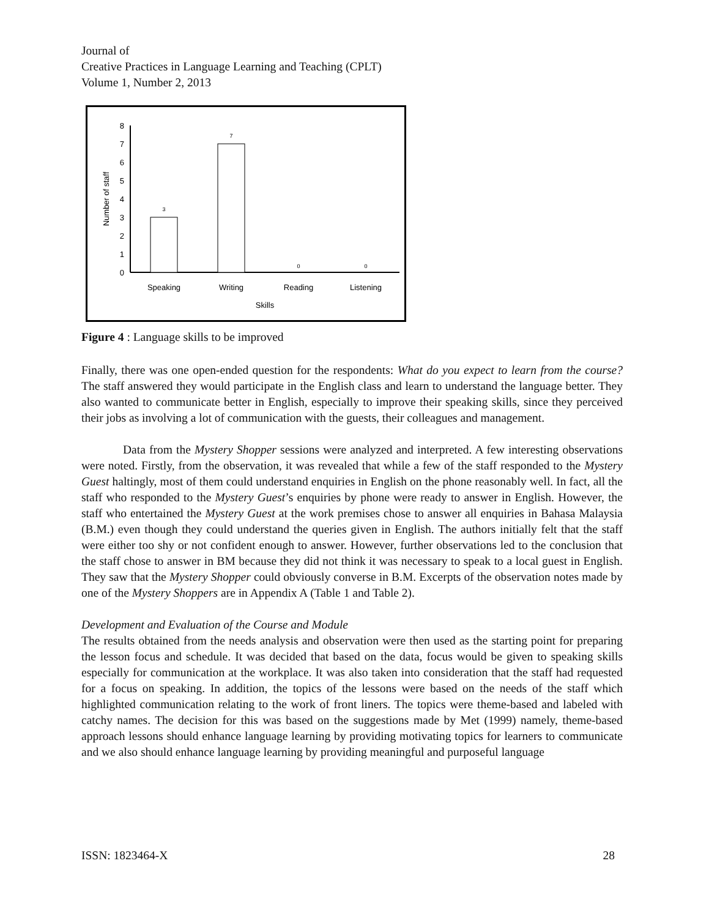Journal of
Creative Practices in Language Learning and Teaching (CPLT)
Volume 1, Number 2, 2013
0
1
2
3
4
5
6
7
8
3
7
0
0
Speaking
Writing
Reading
Listening
Skills
Number of staff
Figure 4 : Language skills to be improved
Finally, there was one open-ended question for the respondents: What do you expect to learn from the course? The staff answered they would participate in the English class and learn to understand the language better. They also wanted to communicate better in English, especially to improve their speaking skills, since they perceived their jobs as involving a lot of communication with the guests, their colleagues and management.
Data from the Mystery Shopper sessions were analyzed and interpreted. A few interesting observations were noted. Firstly, from the observation, it was revealed that while a few of the staff responded to the Mystery Guest haltingly, most of them could understand enquiries in English on the phone reasonably well. In fact, all the staff who responded to the Mystery Guest’s enquiries by phone were ready to answer in English. However, the staff who entertained the Mystery Guest at the work premises chose to answer all enquiries in Bahasa Malaysia (B.M.) even though they could understand the queries given in English. The authors initially felt that the staff were either too shy or not confident enough to answer. However, further observations led to the conclusion that the staff chose to answer in BM because they did not think it was necessary to speak to a local guest in English. They saw that the Mystery Shopper could obviously converse in B.M. Excerpts of the observation notes made by one of the Mystery Shoppers are in Appendix A (Table 1 and Table 2).
Development and Evaluation of the Course and Module
The results obtained from the needs analysis and observation were then used as the starting point for preparing the lesson focus and schedule. It was decided that based on the data, focus would be given to speaking skills especially for communication at the workplace. It was also taken into consideration that the staff had requested for a focus on speaking. In addition, the topics of the lessons were based on the needs of the staff which highlighted communication relating to the work of front liners. The topics were theme-based and labeled with catchy names. The decision for this was based on the suggestions made by Met (1999) namely, theme-based approach lessons should enhance language learning by providing motivating topics for learners to communicate and we also should enhance language learning by providing meaningful and purposeful language
ISSN: 1823464-X 28